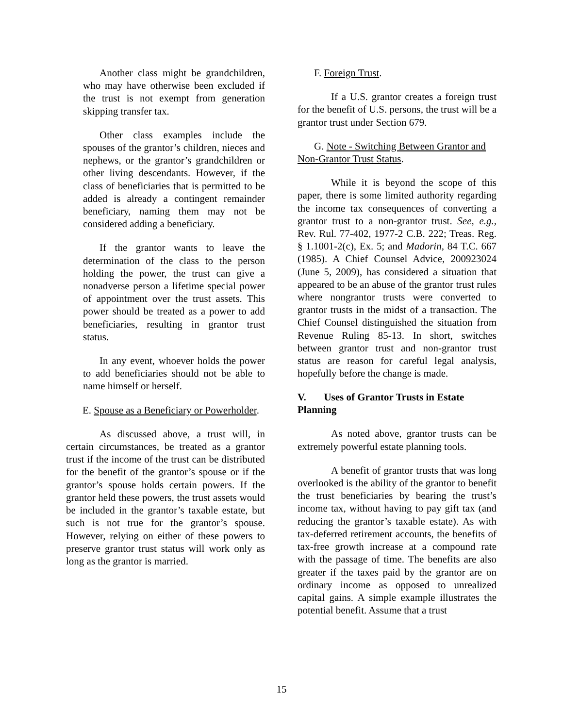Another class might be grandchildren, who may have otherwise been excluded if the trust is not exempt from generation skipping transfer tax.
Other class examples include the spouses of the grantor’s children, nieces and nephews, or the grantor’s grandchildren or other living descendants. However, if the class of beneficiaries that is permitted to be added is already a contingent remainder beneficiary, naming them may not be considered adding a beneficiary.
If the grantor wants to leave the determination of the class to the person holding the power, the trust can give a nonadverse person a lifetime special power of appointment over the trust assets. This power should be treated as a power to add beneficiaries, resulting in grantor trust status.
In any event, whoever holds the power to add beneficiaries should not be able to name himself or herself.
E. Spouse as a Beneficiary or Powerholder.
As discussed above, a trust will, in certain circumstances, be treated as a grantor trust if the income of the trust can be distributed for the benefit of the grantor’s spouse or if the grantor’s spouse holds certain powers. If the grantor held these powers, the trust assets would be included in the grantor’s taxable estate, but such is not true for the grantor’s spouse. However, relying on either of these powers to preserve grantor trust status will work only as long as the grantor is married.
F. Foreign Trust.
If a U.S. grantor creates a foreign trust for the benefit of U.S. persons, the trust will be a grantor trust under Section 679.
G. Note - Switching Between Grantor and Non-Grantor Trust Status.
While it is beyond the scope of this paper, there is some limited authority regarding the income tax consequences of converting a grantor trust to a non-grantor trust. See, e.g., Rev. Rul. 77-402, 1977-2 C.B. 222; Treas. Reg. § 1.1001-2(c), Ex. 5; and Madorin, 84 T.C. 667 (1985). A Chief Counsel Advice, 200923024 (June 5, 2009), has considered a situation that appeared to be an abuse of the grantor trust rules where nongrantor trusts were converted to grantor trusts in the midst of a transaction. The Chief Counsel distinguished the situation from Revenue Ruling 85-13. In short, switches between grantor trust and non-grantor trust status are reason for careful legal analysis, hopefully before the change is made.
V. Uses of Grantor Trusts in Estate Planning
As noted above, grantor trusts can be extremely powerful estate planning tools.
A benefit of grantor trusts that was long overlooked is the ability of the grantor to benefit the trust beneficiaries by bearing the trust’s income tax, without having to pay gift tax (and reducing the grantor’s taxable estate). As with tax-deferred retirement accounts, the benefits of tax-free growth increase at a compound rate with the passage of time. The benefits are also greater if the taxes paid by the grantor are on ordinary income as opposed to unrealized capital gains. A simple example illustrates the potential benefit. Assume that a trust
15